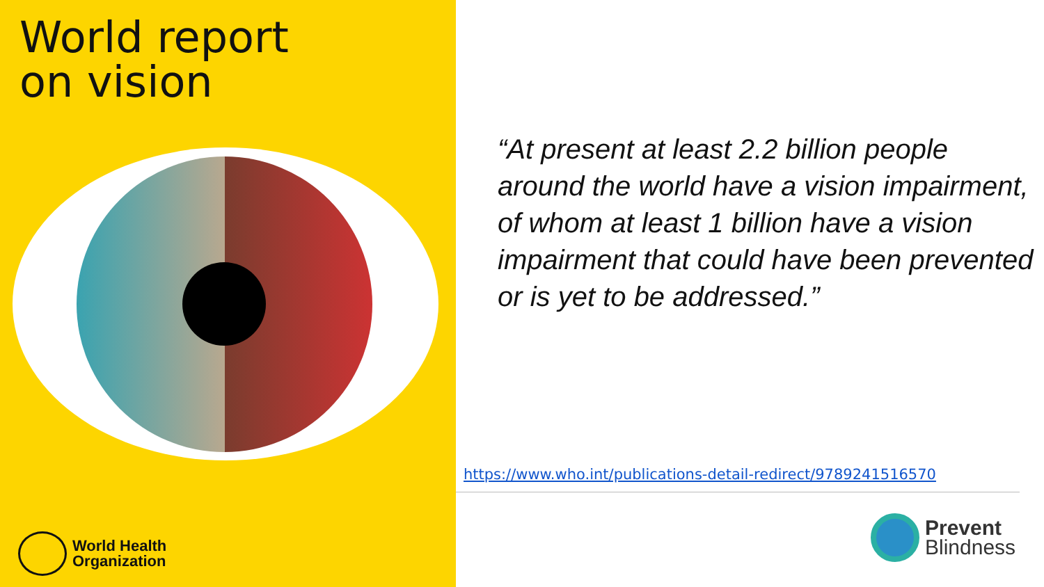World report
on vision
World Health
Organization
“At present at least 2.2 billion people around the world have a vision impairment, of whom at least 1 billion have a vision impairment that could have been prevented or is yet to be addressed.”
https://www.who.int/publications-detail-redirect/9789241516570
Prevent
Blindness